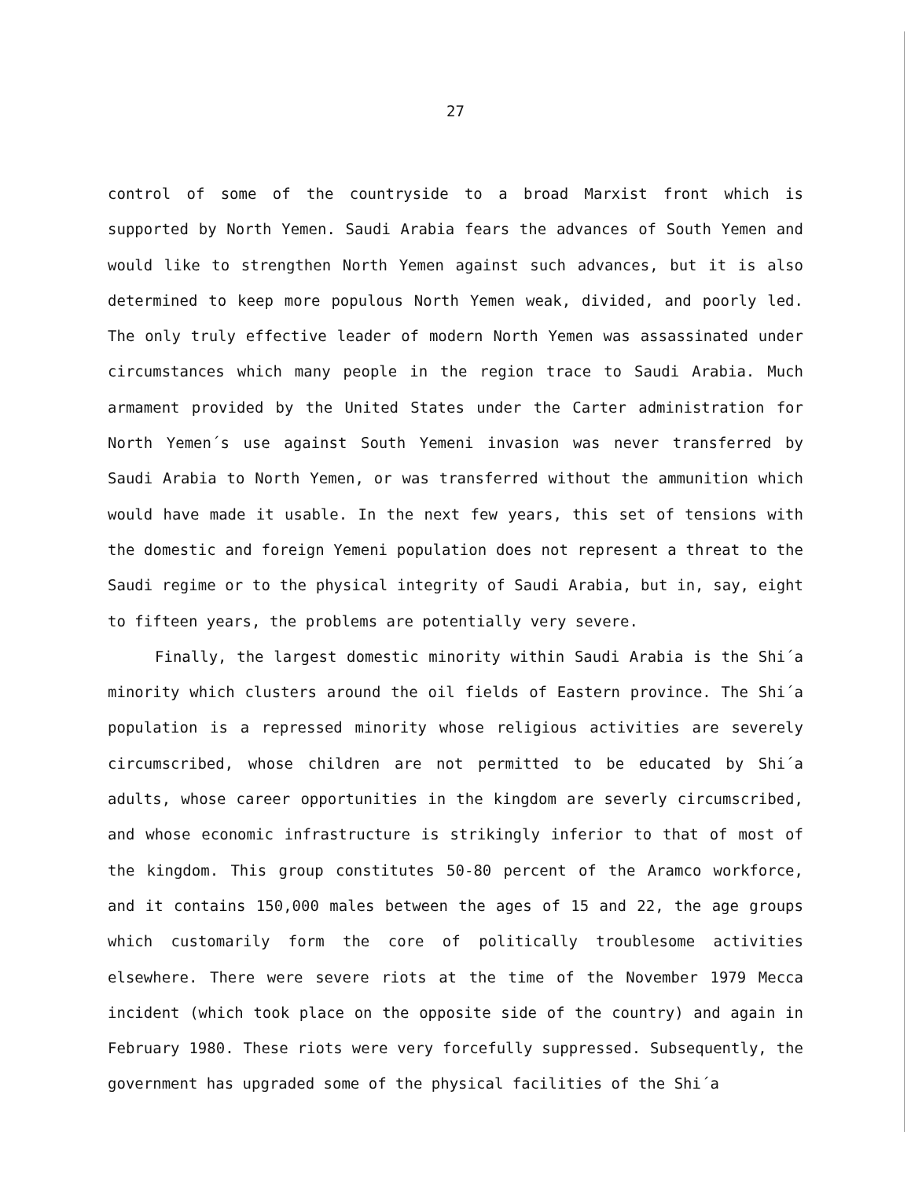27
control of some of the countryside to a broad Marxist front which is supported by North Yemen. Saudi Arabia fears the advances of South Yemen and would like to strengthen North Yemen against such advances, but it is also determined to keep more populous North Yemen weak, divided, and poorly led. The only truly effective leader of modern North Yemen was assassinated under circumstances which many people in the region trace to Saudi Arabia. Much armament provided by the United States under the Carter administration for North Yemen´s use against South Yemeni invasion was never transferred by Saudi Arabia to North Yemen, or was transferred without the ammunition which would have made it usable. In the next few years, this set of tensions with the domestic and foreign Yemeni population does not represent a threat to the Saudi regime or to the physical integrity of Saudi Arabia, but in, say, eight to fifteen years, the problems are potentially very severe.
Finally, the largest domestic minority within Saudi Arabia is the Shi´a minority which clusters around the oil fields of Eastern province. The Shi´a population is a repressed minority whose religious activities are severely circumscribed, whose children are not permitted to be educated by Shi´a adults, whose career opportunities in the kingdom are severly circumscribed, and whose economic infrastructure is strikingly inferior to that of most of the kingdom. This group constitutes 50-80 percent of the Aramco workforce, and it contains 150,000 males between the ages of 15 and 22, the age groups which customarily form the core of politically troublesome activities elsewhere. There were severe riots at the time of the November 1979 Mecca incident (which took place on the opposite side of the country) and again in February 1980. These riots were very forcefully suppressed. Subsequently, the government has upgraded some of the physical facilities of the Shi´a